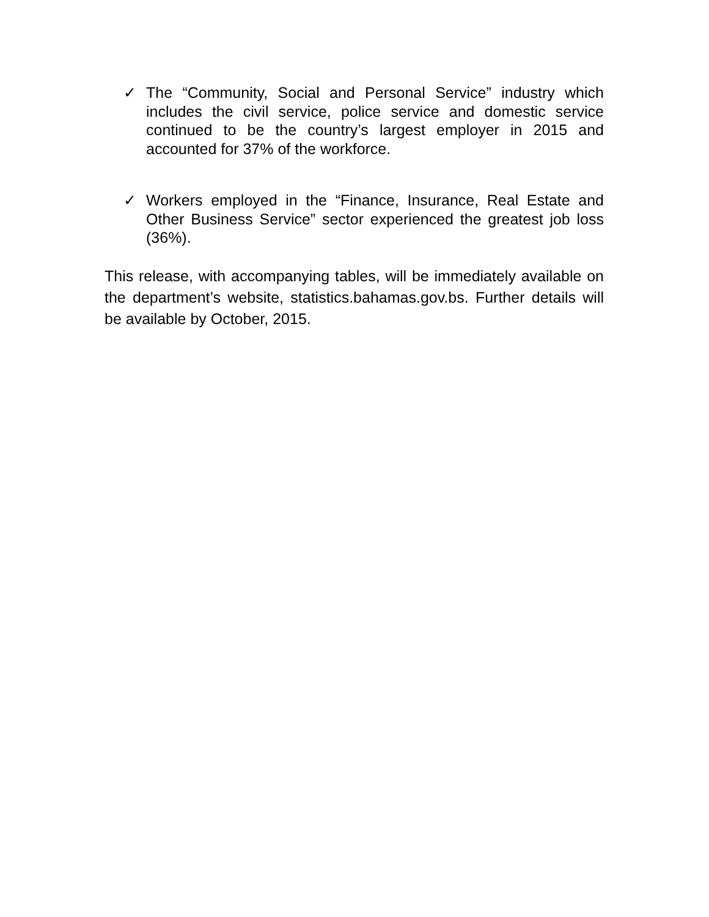✓
The “Community, Social and Personal Service” industry which includes the civil service, police service and domestic service continued to be the country’s largest employer in 2015 and accounted for 37% of the workforce.
✓
Workers employed in the “Finance, Insurance, Real Estate and Other Business Service” sector experienced the greatest job loss (36%).
This release, with accompanying tables, will be immediately available on the department’s website, statistics.bahamas.gov.bs. Further details will be available by October, 2015.